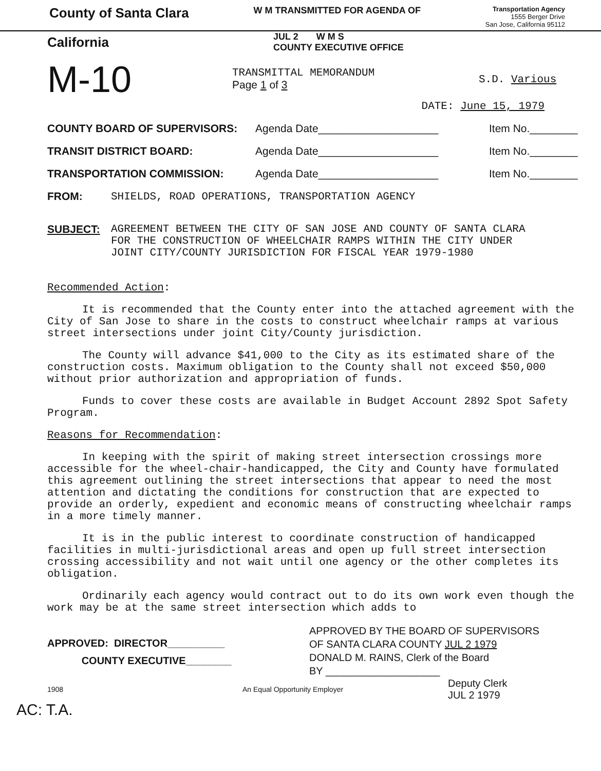County of Santa Clara
W M TRANSMITTED FOR AGENDA OF
Transportation Agency
1555 Berger Drive
San Jose, California 95112
California
JUL 2 W M S
COUNTY EXECUTIVE OFFICE
M-10
TRANSMITTAL MEMORANDUM
Page 1 of 3
S.D. Various
DATE: June 15, 1979
COUNTY BOARD OF SUPERVISORS: Agenda Date____________________ Item No.________
TRANSIT DISTRICT BOARD: Agenda Date____________________ Item No.________
TRANSPORTATION COMMISSION: Agenda Date____________________ Item No.________
FROM: SHIELDS, ROAD OPERATIONS, TRANSPORTATION AGENCY
SUBJECT: AGREEMENT BETWEEN THE CITY OF SAN JOSE AND COUNTY OF SANTA CLARA
FOR THE CONSTRUCTION OF WHEELCHAIR RAMPS WITHIN THE CITY UNDER
JOINT CITY/COUNTY JURISDICTION FOR FISCAL YEAR 1979-1980
Recommended Action:
It is recommended that the County enter into the attached agreement with the City of San Jose to share in the costs to construct wheelchair ramps at various street intersections under joint City/County jurisdiction.
The County will advance $41,000 to the City as its estimated share of the construction costs. Maximum obligation to the County shall not exceed $50,000 without prior authorization and appropriation of funds.
Funds to cover these costs are available in Budget Account 2892 Spot Safety Program.
Reasons for Recommendation:
In keeping with the spirit of making street intersection crossings more accessible for the wheel-chair-handicapped, the City and County have formulated this agreement outlining the street intersections that appear to need the most attention and dictating the conditions for construction that are expected to provide an orderly, expedient and economic means of constructing wheelchair ramps in a more timely manner.
It is in the public interest to coordinate construction of handicapped facilities in multi-jurisdictional areas and open up full street intersection crossing accessibility and not wait until one agency or the other completes its obligation.
Ordinarily each agency would contract out to do its own work even though the work may be at the same street intersection which adds to
APPROVED: DIRECTOR__________
COUNTY EXECUTIVE________
APPROVED BY THE BOARD OF SUPERVISORS
OF SANTA CLARA COUNTY JUL 2 1979
DONALD M. RAINS, Clerk of the Board
BY ____________________
1908 An Equal Opportunity Employer Deputy Clerk
JUL 2 1979
AC: T.A.